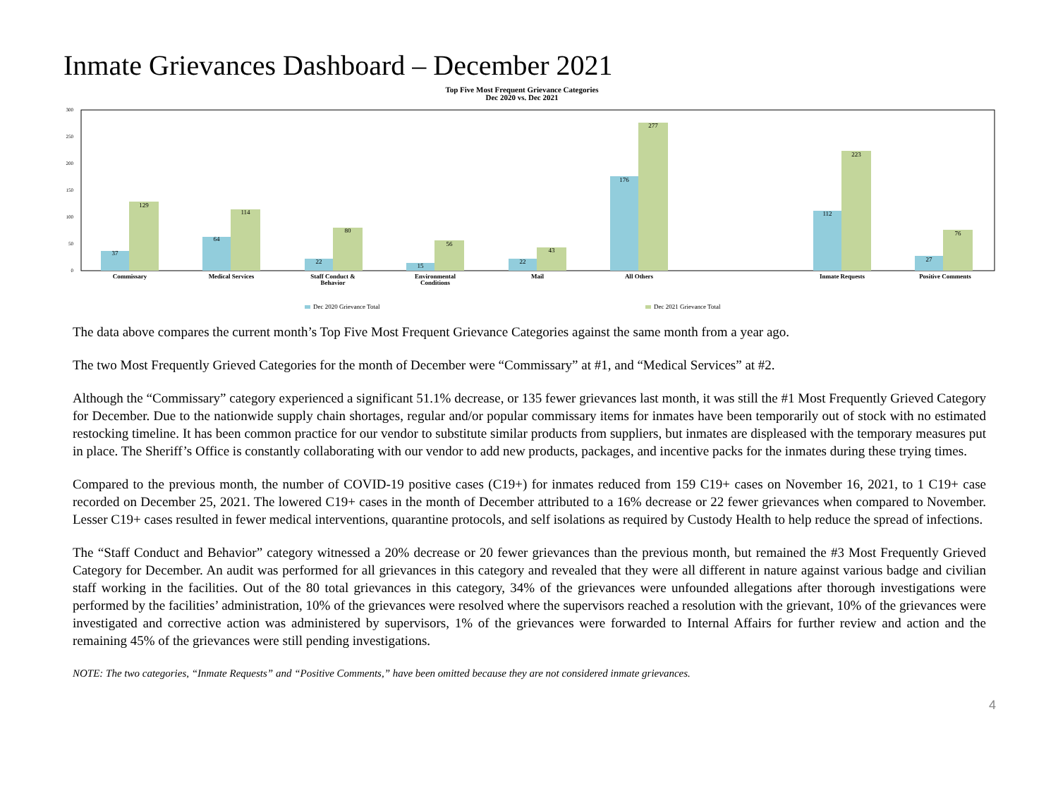Inmate Grievances Dashboard – December 2021
Top Five Most Frequent Grievance Categories
Dec 2020 vs. Dec 2021
300
250
200
150
100
50
0
37
129
64
114
22
80
15
56
22
43
176
277
112
223
27
76
Commissary
Medical Services
Staff Conduct &
Behavior
Environmental
Conditions
Mail
All Others
Inmate Requests
Positive Comments
Dec 2020 Grievance Total
Dec 2021 Grievance Total
The data above compares the current month’s Top Five Most Frequent Grievance Categories against the same month from a year ago.
The two Most Frequently Grieved Categories for the month of December were “Commissary” at #1, and “Medical Services” at #2.
Although the “Commissary” category experienced a significant 51.1% decrease, or 135 fewer grievances last month, it was still the #1 Most Frequently Grieved Category for December. Due to the nationwide supply chain shortages, regular and/or popular commissary items for inmates have been temporarily out of stock with no estimated restocking timeline. It has been common practice for our vendor to substitute similar products from suppliers, but inmates are displeased with the temporary measures put in place. The Sheriff’s Office is constantly collaborating with our vendor to add new products, packages, and incentive packs for the inmates during these trying times.
Compared to the previous month, the number of COVID-19 positive cases (C19+) for inmates reduced from 159 C19+ cases on November 16, 2021, to 1 C19+ case recorded on December 25, 2021. The lowered C19+ cases in the month of December attributed to a 16% decrease or 22 fewer grievances when compared to November. Lesser C19+ cases resulted in fewer medical interventions, quarantine protocols, and self isolations as required by Custody Health to help reduce the spread of infections.
The “Staff Conduct and Behavior” category witnessed a 20% decrease or 20 fewer grievances than the previous month, but remained the #3 Most Frequently Grieved Category for December. An audit was performed for all grievances in this category and revealed that they were all different in nature against various badge and civilian staff working in the facilities. Out of the 80 total grievances in this category, 34% of the grievances were unfounded allegations after thorough investigations were performed by the facilities’ administration, 10% of the grievances were resolved where the supervisors reached a resolution with the grievant, 10% of the grievances were investigated and corrective action was administered by supervisors, 1% of the grievances were forwarded to Internal Affairs for further review and action and the remaining 45% of the grievances were still pending investigations.
NOTE: The two categories, “Inmate Requests” and “Positive Comments,” have been omitted because they are not considered inmate grievances.
4